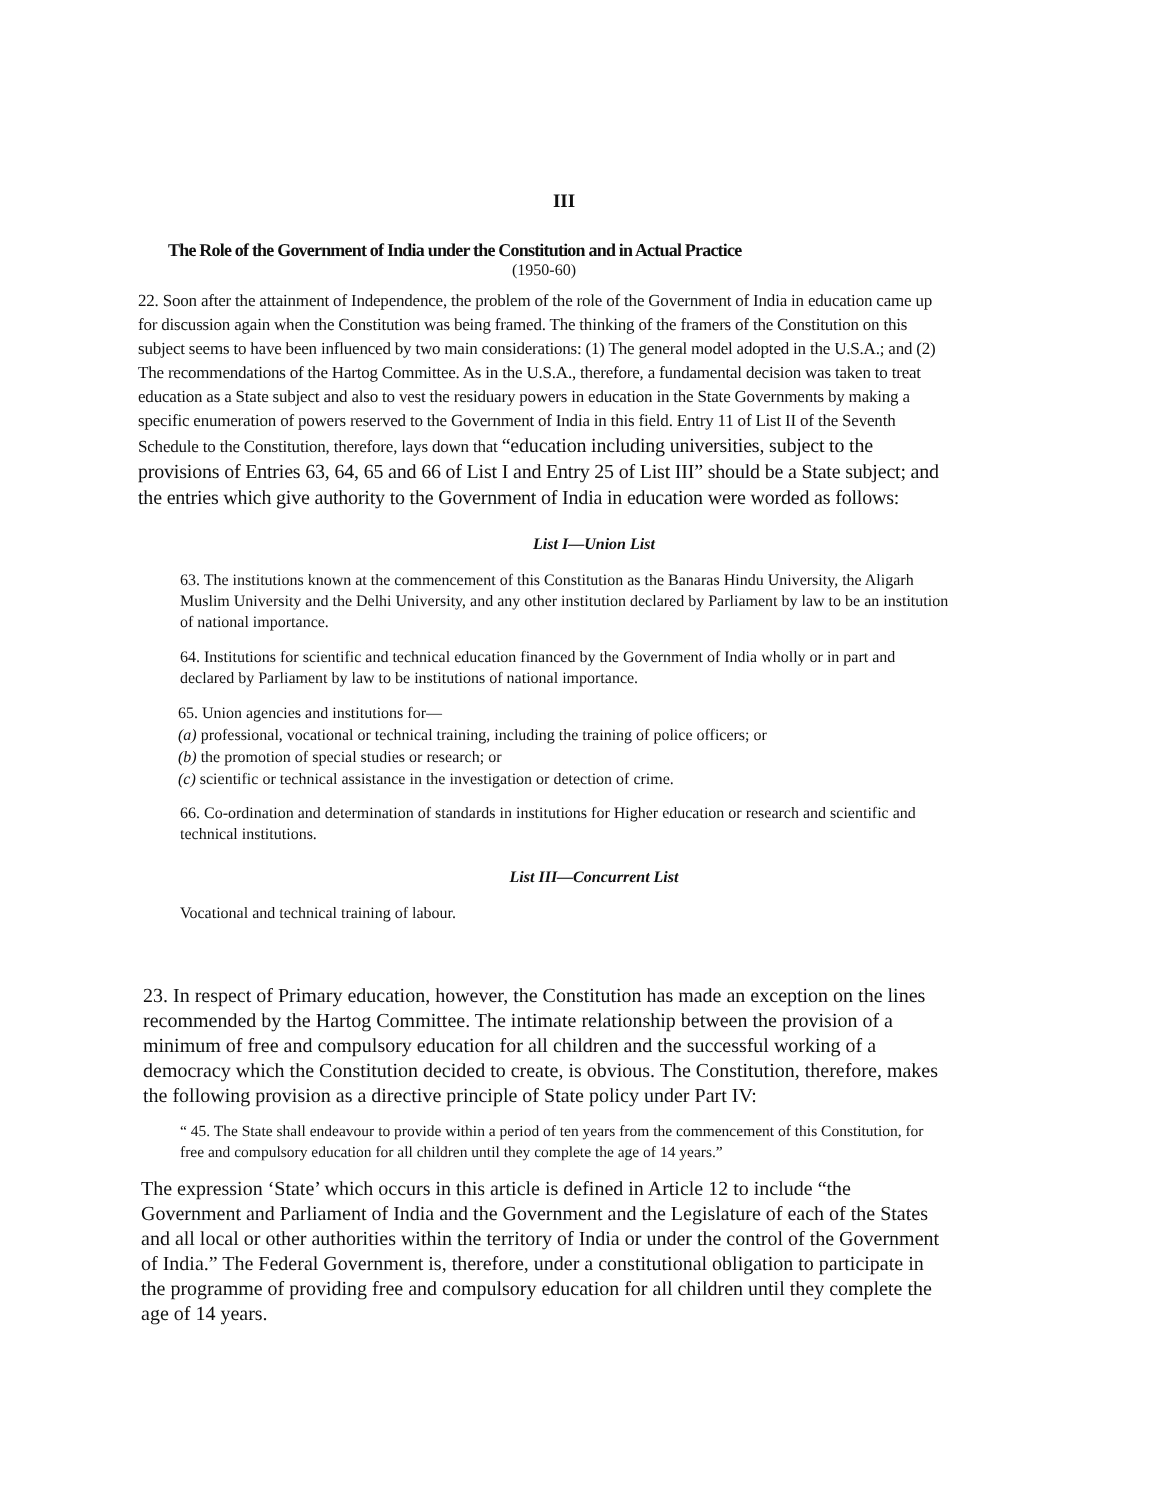III
The Role of the Government of India under the Constitution and in Actual Practice
(1950-60)
22. Soon after the attainment of Independence, the problem of the role of the Government of India in education came up for discussion again when the Constitution was being framed. The thinking of the framers of the Constitution on this subject seems to have been influenced by two main considerations: (1) The general model adopted in the U.S.A.; and (2) The recommendations of the Hartog Committee. As in the U.S.A., therefore, a fundamental decision was taken to treat education as a State subject and also to vest the residuary powers in education in the State Governments by making a specific enumeration of powers reserved to the Government of India in this field. Entry 11 of List II of the Seventh Schedule to the Constitution, therefore, lays down that “education including universities, subject to the provisions of Entries 63, 64, 65 and 66 of List I and Entry 25 of List III” should be a State subject; and the entries which give authority to the Government of India in education were worded as follows:
List I—Union List
63. The institutions known at the commencement of this Constitution as the Banaras Hindu University, the Aligarh Muslim University and the Delhi University, and any other institution declared by Parliament by law to be an institution of national importance.
64. Institutions for scientific and technical education financed by the Government of India wholly or in part and declared by Parliament by law to be institutions of national importance.
65. Union agencies and institutions for—
(a) professional, vocational or technical training, including the training of police officers; or
(b) the promotion of special studies or research; or
(c) scientific or technical assistance in the investigation or detection of crime.
66. Co-ordination and determination of standards in institutions for Higher education or research and scientific and technical institutions.
List III—Concurrent List
Vocational and technical training of labour.
23. In respect of Primary education, however, the Constitution has made an exception on the lines recommended by the Hartog Committee. The intimate relationship between the provision of a minimum of free and compulsory education for all children and the successful working of a democracy which the Constitution decided to create, is obvious. The Constitution, therefore, makes the following provision as a directive principle of State policy under Part IV:
“ 45. The State shall endeavour to provide within a period of ten years from the commencement of this Constitution, for free and compulsory education for all children until they complete the age of 14 years.”
The expression ‘State’ which occurs in this article is defined in Article 12 to include “the Government and Parliament of India and the Government and the Legislature of each of the States and all local or other authorities within the territory of India or under the control of the Government of India.” The Federal Government is, therefore, under a constitutional obligation to participate in the programme of providing free and compulsory education for all children until they complete the age of 14 years.